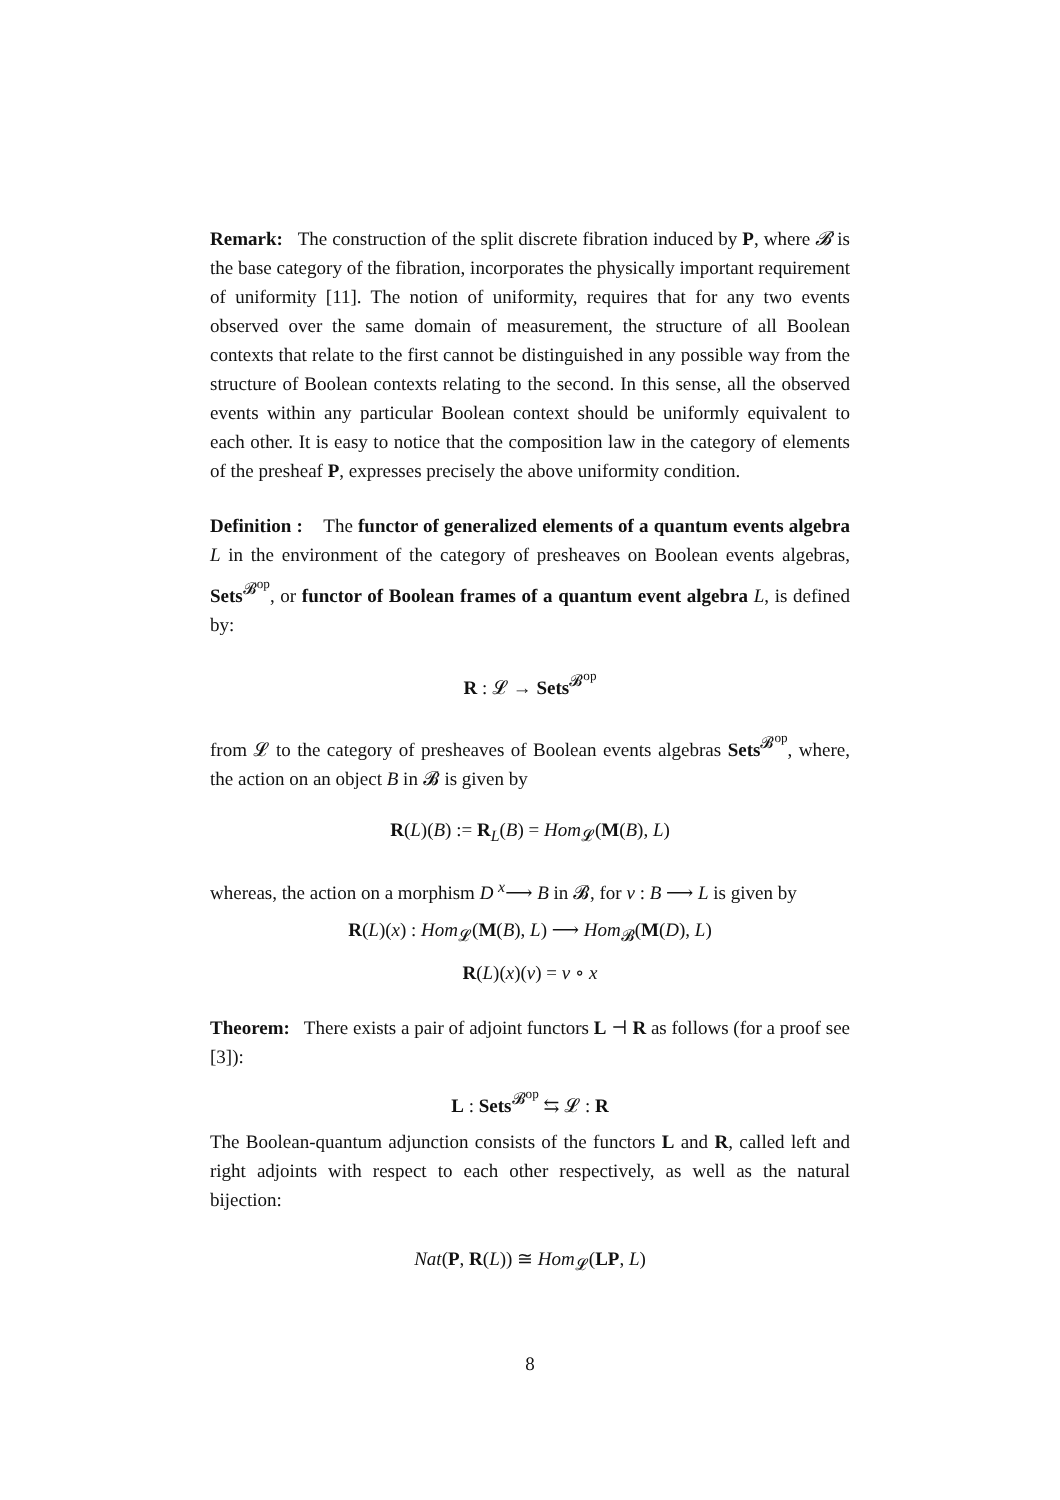Remark: The construction of the split discrete fibration induced by P, where 𝓑 is the base category of the fibration, incorporates the physically important requirement of uniformity [11]. The notion of uniformity, requires that for any two events observed over the same domain of measurement, the structure of all Boolean contexts that relate to the first cannot be distinguished in any possible way from the structure of Boolean contexts relating to the second. In this sense, all the observed events within any particular Boolean context should be uniformly equivalent to each other. It is easy to notice that the composition law in the category of elements of the presheaf P, expresses precisely the above uniformity condition.
Definition : The functor of generalized elements of a quantum events algebra L in the environment of the category of presheaves on Boolean events algebras, Sets<sup>𝓑<sup>op</sup></sup>, or functor of Boolean frames of a quantum event algebra L, is defined by:
R : 𝓛 → Sets<sup>𝓑<sup>op</sup></sup>
from 𝓛 to the category of presheaves of Boolean events algebras Sets<sup>𝓑<sup>op</sup></sup>, where, the action on an object B in 𝓑 is given by
R(L)(B) := R<sub>L</sub>(B) = Hom<sub>𝓛</sub>(M(B), L)
whereas, the action on a morphism D <sup>x</sup>⟶ B in 𝓑, for v : B ⟶ L is given by
R(L)(x) : Hom<sub>𝓛</sub>(M(B), L) ⟶ Hom<sub>𝓑</sub>(M(D), L)
R(L)(x)(v) = v ∘ x
Theorem: There exists a pair of adjoint functors L ⊣ R as follows (for a proof see [3]):
L : Sets<sup>𝓑<sup>op</sup></sup> ⇆ 𝓛 : R
The Boolean-quantum adjunction consists of the functors L and R, called left and right adjoints with respect to each other respectively, as well as the natural bijection:
Nat(P, R(L)) ≅ Hom<sub>𝓛</sub>(LP, L)
8